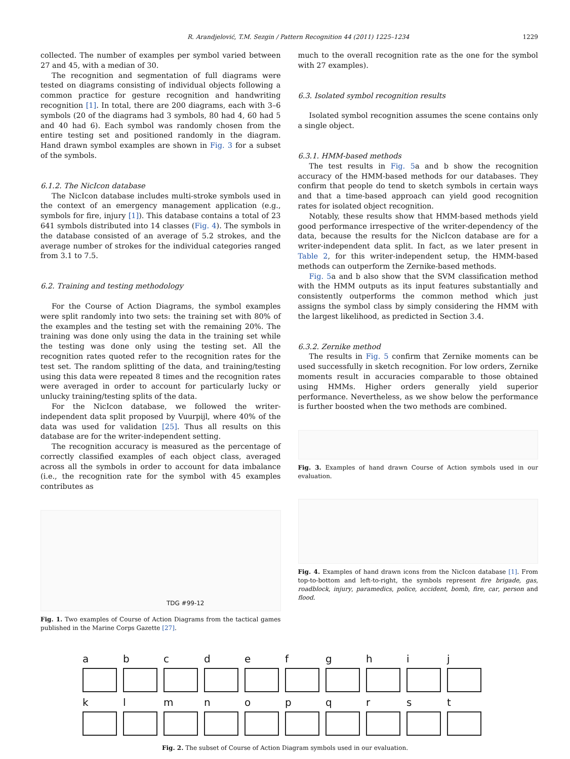R. Arandjelović, T.M. Sezgin / Pattern Recognition 44 (2011) 1225–1234 1229
collected. The number of examples per symbol varied between 27 and 45, with a median of 30.
The recognition and segmentation of full diagrams were tested on diagrams consisting of individual objects following a common practice for gesture recognition and handwriting recognition [1]. In total, there are 200 diagrams, each with 3–6 symbols (20 of the diagrams had 3 symbols, 80 had 4, 60 had 5 and 40 had 6). Each symbol was randomly chosen from the entire testing set and positioned randomly in the diagram. Hand drawn symbol examples are shown in Fig. 3 for a subset of the symbols.
6.1.2. The NicIcon database
The NicIcon database includes multi-stroke symbols used in the context of an emergency management application (e.g., symbols for fire, injury [1]). This database contains a total of 23 641 symbols distributed into 14 classes (Fig. 4). The symbols in the database consisted of an average of 5.2 strokes, and the average number of strokes for the individual categories ranged from 3.1 to 7.5.
6.2. Training and testing methodology
For the Course of Action Diagrams, the symbol examples were split randomly into two sets: the training set with 80% of the examples and the testing set with the remaining 20%. The training was done only using the data in the training set while the testing was done only using the testing set. All the recognition rates quoted refer to the recognition rates for the test set. The random splitting of the data, and training/testing using this data were repeated 8 times and the recognition rates were averaged in order to account for particularly lucky or unlucky training/testing splits of the data.
For the NicIcon database, we followed the writer-independent data split proposed by Vuurpijl, where 40% of the data was used for validation [25]. Thus all results on this database are for the writer-independent setting.
The recognition accuracy is measured as the percentage of correctly classified examples of each object class, averaged across all the symbols in order to account for data imbalance (i.e., the recognition rate for the symbol with 45 examples contributes as
TDG #99-12
Fig. 1. Two examples of Course of Action Diagrams from the tactical games published in the Marine Corps Gazette [27].
much to the overall recognition rate as the one for the symbol with 27 examples).
6.3. Isolated symbol recognition results
Isolated symbol recognition assumes the scene contains only a single object.
6.3.1. HMM-based methods
The test results in Fig. 5a and b show the recognition accuracy of the HMM-based methods for our databases. They confirm that people do tend to sketch symbols in certain ways and that a time-based approach can yield good recognition rates for isolated object recognition.
Notably, these results show that HMM-based methods yield good performance irrespective of the writer-dependency of the data, because the results for the NicIcon database are for a writer-independent data split. In fact, as we later present in Table 2, for this writer-independent setup, the HMM-based methods can outperform the Zernike-based methods.
Fig. 5a and b also show that the SVM classification method with the HMM outputs as its input features substantially and consistently outperforms the common method which just assigns the symbol class by simply considering the HMM with the largest likelihood, as predicted in Section 3.4.
6.3.2. Zernike method
The results in Fig. 5 confirm that Zernike moments can be used successfully in sketch recognition. For low orders, Zernike moments result in accuracies comparable to those obtained using HMMs. Higher orders generally yield superior performance. Nevertheless, as we show below the performance is further boosted when the two methods are combined.
Fig. 3. Examples of hand drawn Course of Action symbols used in our evaluation.
Fig. 4. Examples of hand drawn icons from the NicIcon database [1]. From top-to-bottom and left-to-right, the symbols represent fire brigade, gas, roadblock, injury, paramedics, police, accident, bomb, fire, car, person and flood.
a
b
c
d
e
f
g
h
i
j
k
l
m
n
o
p
q
r
s
t
Fig. 2. The subset of Course of Action Diagram symbols used in our evaluation.